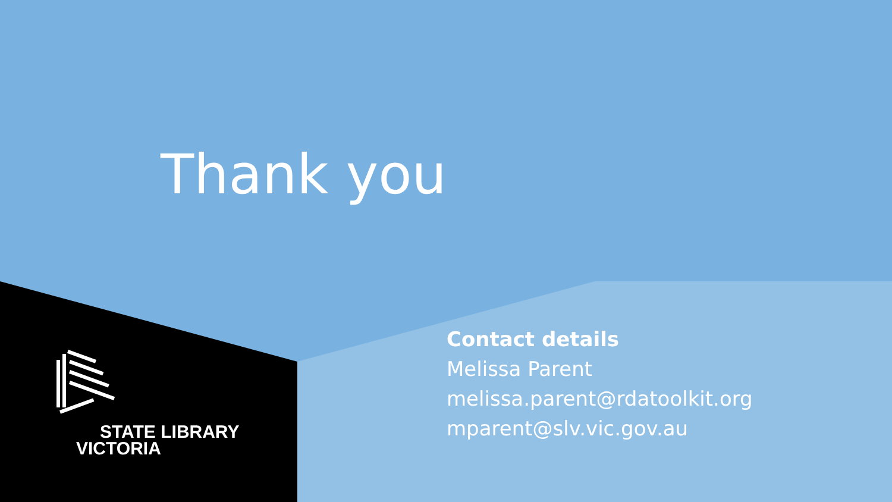Thank you
Contact details
Melissa Parent
melissa.parent@rdatoolkit.org
mparent@slv.vic.gov.au
STATE LIBRARY
VICTORIA